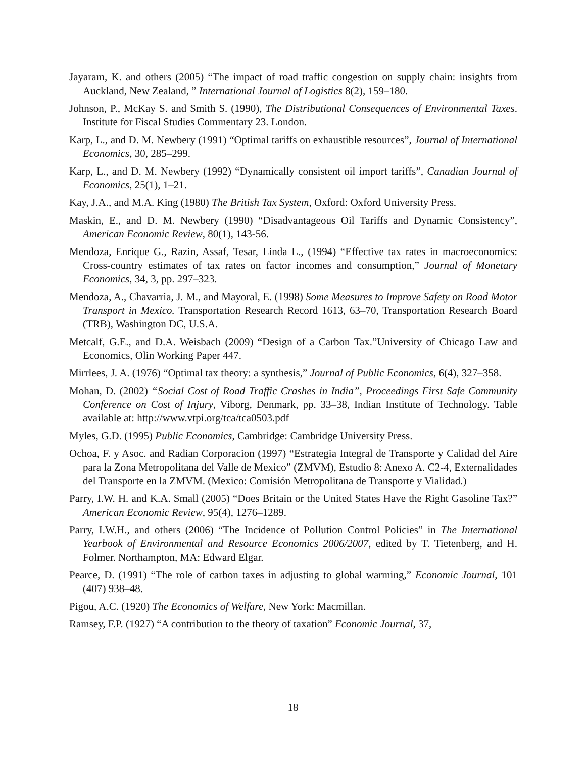Jayaram, K. and others (2005) “The impact of road traffic congestion on supply chain: insights from Auckland, New Zealand, ” International Journal of Logistics 8(2), 159–180.
Johnson, P., McKay S. and Smith S. (1990), The Distributional Consequences of Environmental Taxes. Institute for Fiscal Studies Commentary 23. London.
Karp, L., and D. M. Newbery (1991) “Optimal tariffs on exhaustible resources”, Journal of International Economics, 30, 285–299.
Karp, L., and D. M. Newbery (1992) “Dynamically consistent oil import tariffs”, Canadian Journal of Economics, 25(1), 1–21.
Kay, J.A., and M.A. King (1980) The British Tax System, Oxford: Oxford University Press.
Maskin, E., and D. M. Newbery (1990) “Disadvantageous Oil Tariffs and Dynamic Consistency”, American Economic Review, 80(1), 143-56.
Mendoza, Enrique G., Razin, Assaf, Tesar, Linda L., (1994) “Effective tax rates in macroeconomics: Cross-country estimates of tax rates on factor incomes and consumption,” Journal of Monetary Economics, 34, 3, pp. 297–323.
Mendoza, A., Chavarria, J. M., and Mayoral, E. (1998) Some Measures to Improve Safety on Road Motor Transport in Mexico. Transportation Research Record 1613, 63–70, Transportation Research Board (TRB), Washington DC, U.S.A.
Metcalf, G.E., and D.A. Weisbach (2009) “Design of a Carbon Tax.”University of Chicago Law and Economics, Olin Working Paper 447.
Mirrlees, J. A. (1976) “Optimal tax theory: a synthesis,” Journal of Public Economics, 6(4), 327–358.
Mohan, D. (2002) “Social Cost of Road Traffic Crashes in India”, Proceedings First Safe Community Conference on Cost of Injury, Viborg, Denmark, pp. 33–38, Indian Institute of Technology. Table available at: http://www.vtpi.org/tca/tca0503.pdf
Myles, G.D. (1995) Public Economics, Cambridge: Cambridge University Press.
Ochoa, F. y Asoc. and Radian Corporacion (1997) “Estrategia Integral de Transporte y Calidad del Aire para la Zona Metropolitana del Valle de Mexico” (ZMVM), Estudio 8: Anexo A. C2-4, Externalidades del Transporte en la ZMVM. (Mexico: Comisión Metropolitana de Transporte y Vialidad.)
Parry, I.W. H. and K.A. Small (2005) “Does Britain or the United States Have the Right Gasoline Tax?” American Economic Review, 95(4), 1276–1289.
Parry, I.W.H., and others (2006) “The Incidence of Pollution Control Policies” in The International Yearbook of Environmental and Resource Economics 2006/2007, edited by T. Tietenberg, and H. Folmer. Northampton, MA: Edward Elgar.
Pearce, D. (1991) “The role of carbon taxes in adjusting to global warming,” Economic Journal, 101 (407) 938–48.
Pigou, A.C. (1920) The Economics of Welfare, New York: Macmillan.
Ramsey, F.P. (1927) “A contribution to the theory of taxation” Economic Journal, 37,
18